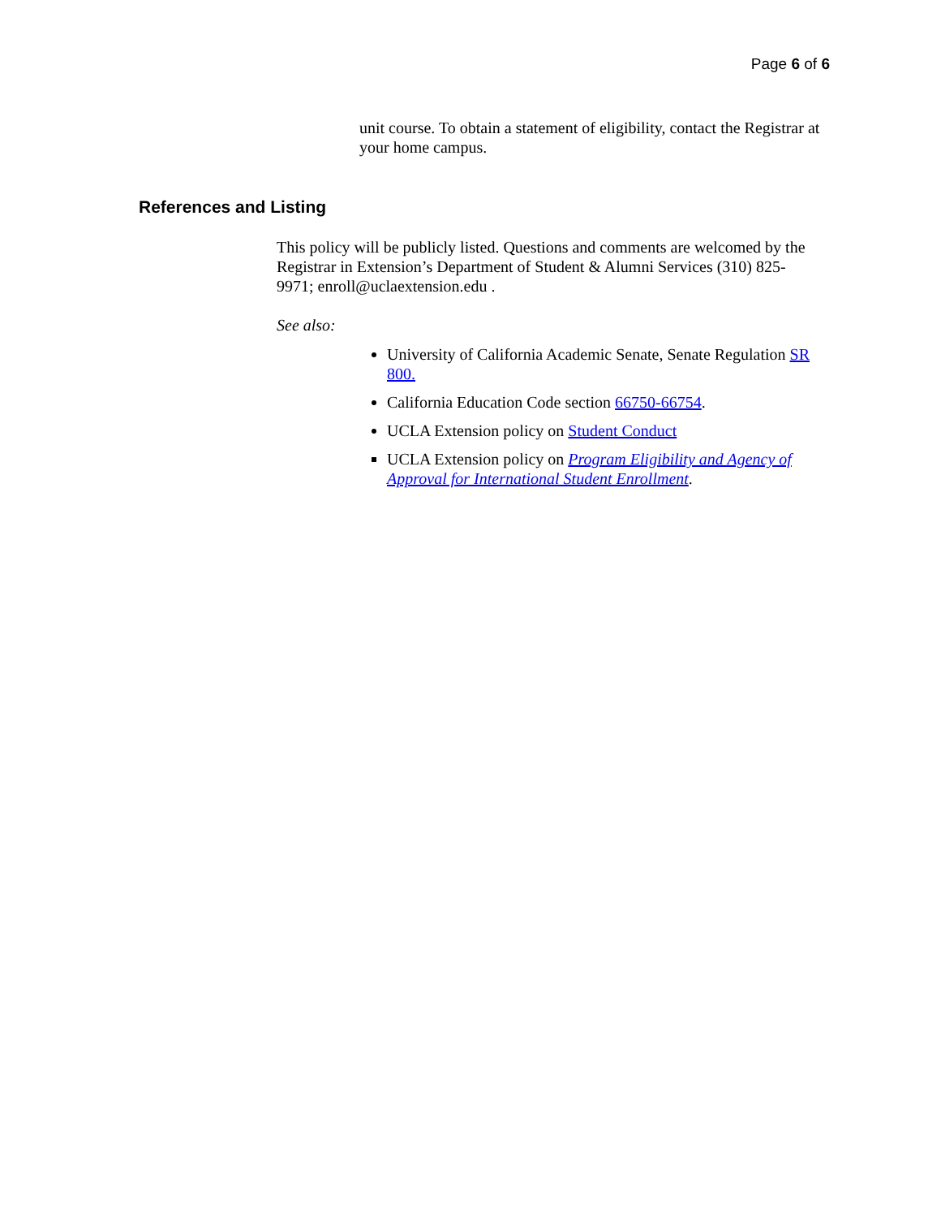Page 6 of 6
unit course. To obtain a statement of eligibility, contact the Registrar at your home campus.
References and Listing
This policy will be publicly listed. Questions and comments are welcomed by the Registrar in Extension’s Department of Student & Alumni Services (310) 825-9971; enroll@uclaextension.edu .
See also:
University of California Academic Senate, Senate Regulation SR 800.
California Education Code section 66750-66754.
UCLA Extension policy on Student Conduct
UCLA Extension policy on Program Eligibility and Agency of Approval for International Student Enrollment.